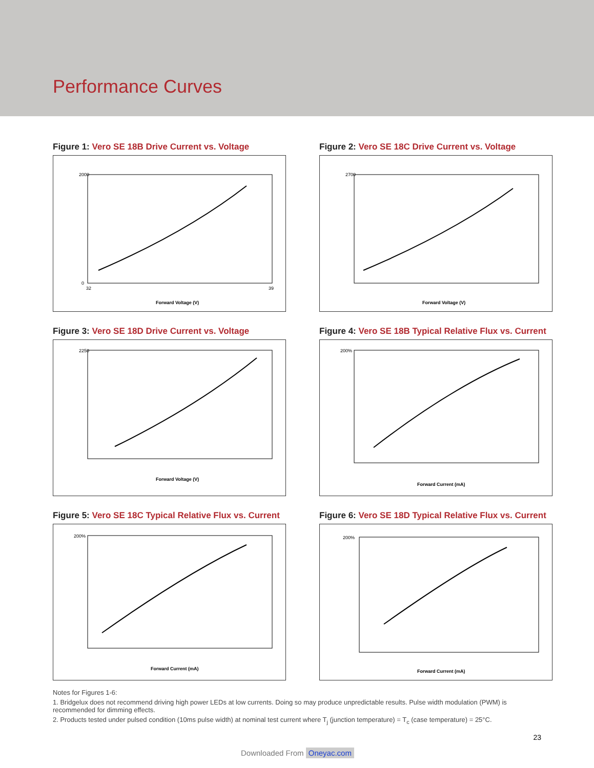Performance Curves
Figure 1: Vero SE 18B Drive Current vs. Voltage
2000
0
32
39
Forward Voltage (V)
Figure 2: Vero SE 18C Drive Current vs. Voltage
2700
Forward Voltage (V)
Figure 3: Vero SE 18D Drive Current vs. Voltage
2250
Forward Voltage (V)
Figure 4: Vero SE 18B Typical Relative Flux vs. Current
200%
Forward Current (mA)
Figure 5: Vero SE 18C Typical Relative Flux vs. Current
200%
Forward Current (mA)
Figure 6: Vero SE 18D Typical Relative Flux vs. Current
200%
Forward Current (mA)
Notes for Figures 1-6:
1. Bridgelux does not recommend driving high power LEDs at low currents. Doing so may produce unpredictable results. Pulse width modulation (PWM) is recommended for dimming effects.
2. Products tested under pulsed condition (10ms pulse width) at nominal test current where T<sub>j</sub> (junction temperature) = T<sub>c</sub> (case temperature) = 25°C.
23
Downloaded From Oneyac.com